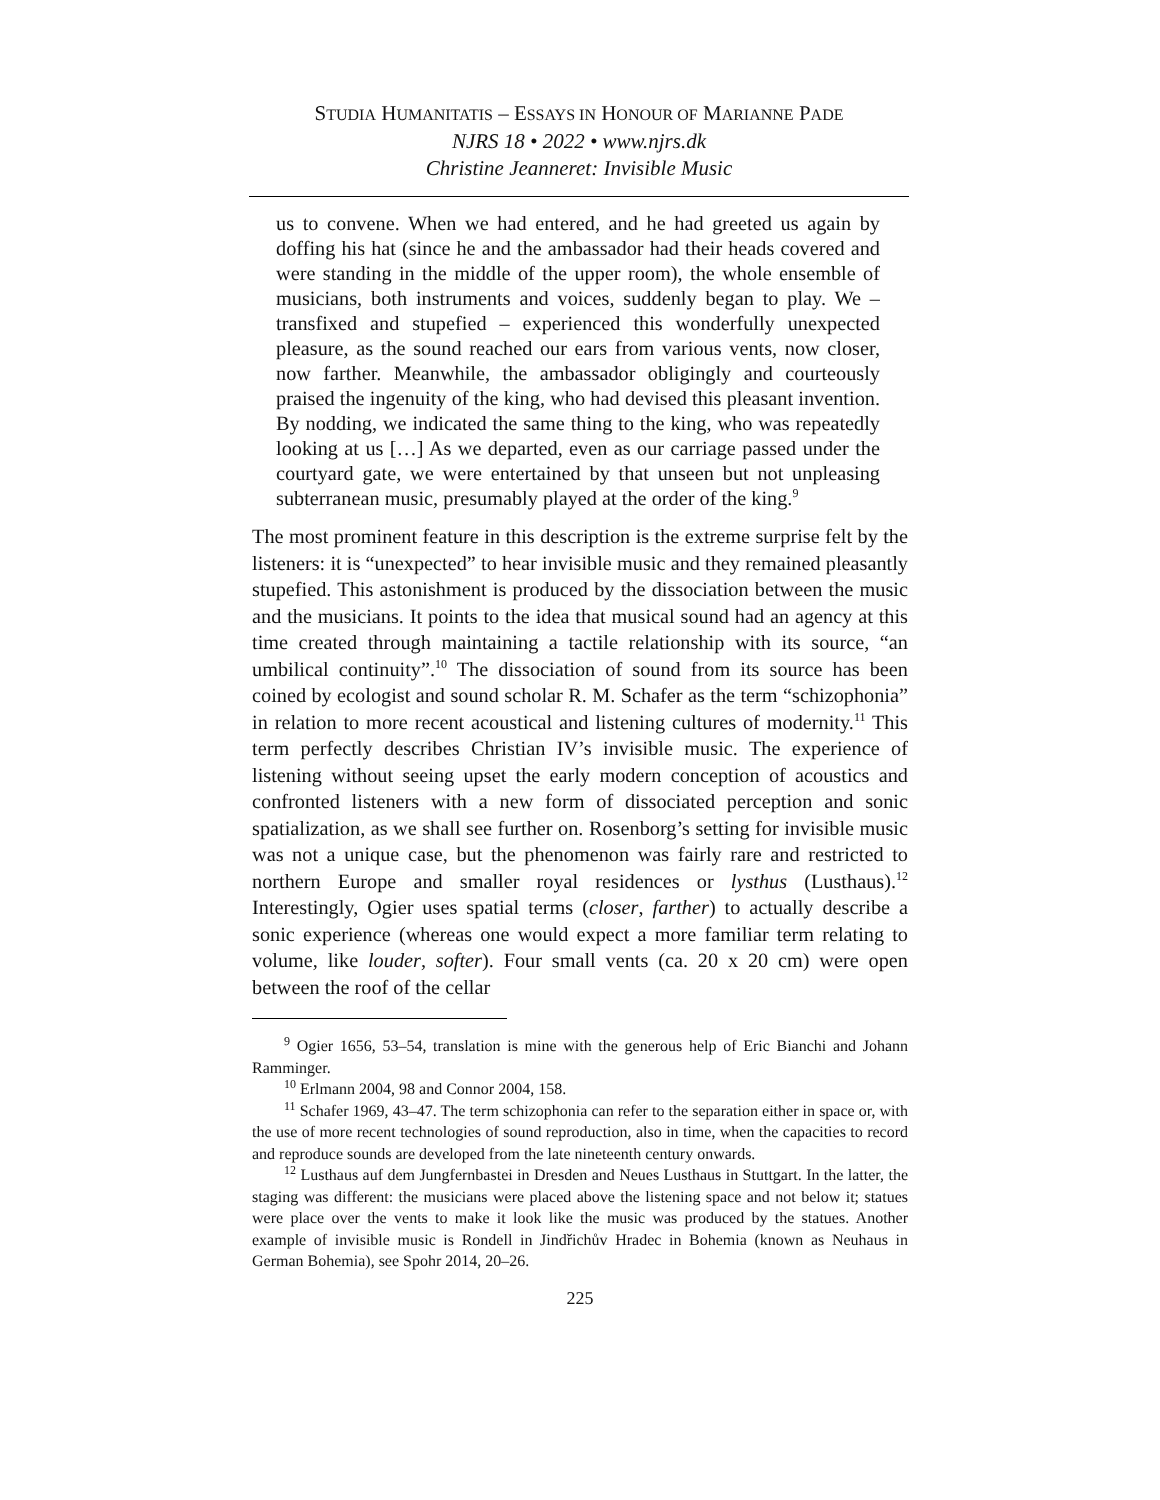STUDIA HUMANITATIS – ESSAYS IN HONOUR OF MARIANNE PADE
NJRS 18 • 2022 • www.njrs.dk
Christine Jeanneret: Invisible Music
us to convene. When we had entered, and he had greeted us again by doffing his hat (since he and the ambassador had their heads covered and were standing in the middle of the upper room), the whole ensemble of musicians, both instruments and voices, suddenly began to play. We – transfixed and stupefied – experienced this wonderfully unexpected pleasure, as the sound reached our ears from various vents, now closer, now farther. Meanwhile, the ambassador obligingly and courteously praised the ingenuity of the king, who had devised this pleasant invention. By nodding, we indicated the same thing to the king, who was repeatedly looking at us […] As we departed, even as our carriage passed under the courtyard gate, we were entertained by that unseen but not unpleasing subterranean music, presumably played at the order of the king.<sup>9</sup>
The most prominent feature in this description is the extreme surprise felt by the listeners: it is “unexpected” to hear invisible music and they remained pleasantly stupefied. This astonishment is produced by the dissociation between the music and the musicians. It points to the idea that musical sound had an agency at this time created through maintaining a tactile relationship with its source, “an umbilical continuity”.<sup>10</sup> The dissociation of sound from its source has been coined by ecologist and sound scholar R. M. Schafer as the term “schizophonia” in relation to more recent acoustical and listening cultures of modernity.<sup>11</sup> This term perfectly describes Christian IV’s invisible music. The experience of listening without seeing upset the early modern conception of acoustics and confronted listeners with a new form of dissociated perception and sonic spatialization, as we shall see further on. Rosenborg’s setting for invisible music was not a unique case, but the phenomenon was fairly rare and restricted to northern Europe and smaller royal residences or lysthus (Lusthaus).<sup>12</sup> Interestingly, Ogier uses spatial terms (closer, farther) to actually describe a sonic experience (whereas one would expect a more familiar term relating to volume, like louder, softer). Four small vents (ca. 20 x 20 cm) were open between the roof of the cellar
<sup>9</sup> Ogier 1656, 53–54, translation is mine with the generous help of Eric Bianchi and Johann Ramminger.
<sup>10</sup> Erlmann 2004, 98 and Connor 2004, 158.
<sup>11</sup> Schafer 1969, 43–47. The term schizophonia can refer to the separation either in space or, with the use of more recent technologies of sound reproduction, also in time, when the capacities to record and reproduce sounds are developed from the late nineteenth century onwards.
<sup>12</sup> Lusthaus auf dem Jungfernbastei in Dresden and Neues Lusthaus in Stuttgart. In the latter, the staging was different: the musicians were placed above the listening space and not below it; statues were place over the vents to make it look like the music was produced by the statues. Another example of invisible music is Rondell in Jindřichův Hradec in Bohemia (known as Neuhaus in German Bohemia), see Spohr 2014, 20–26.
225